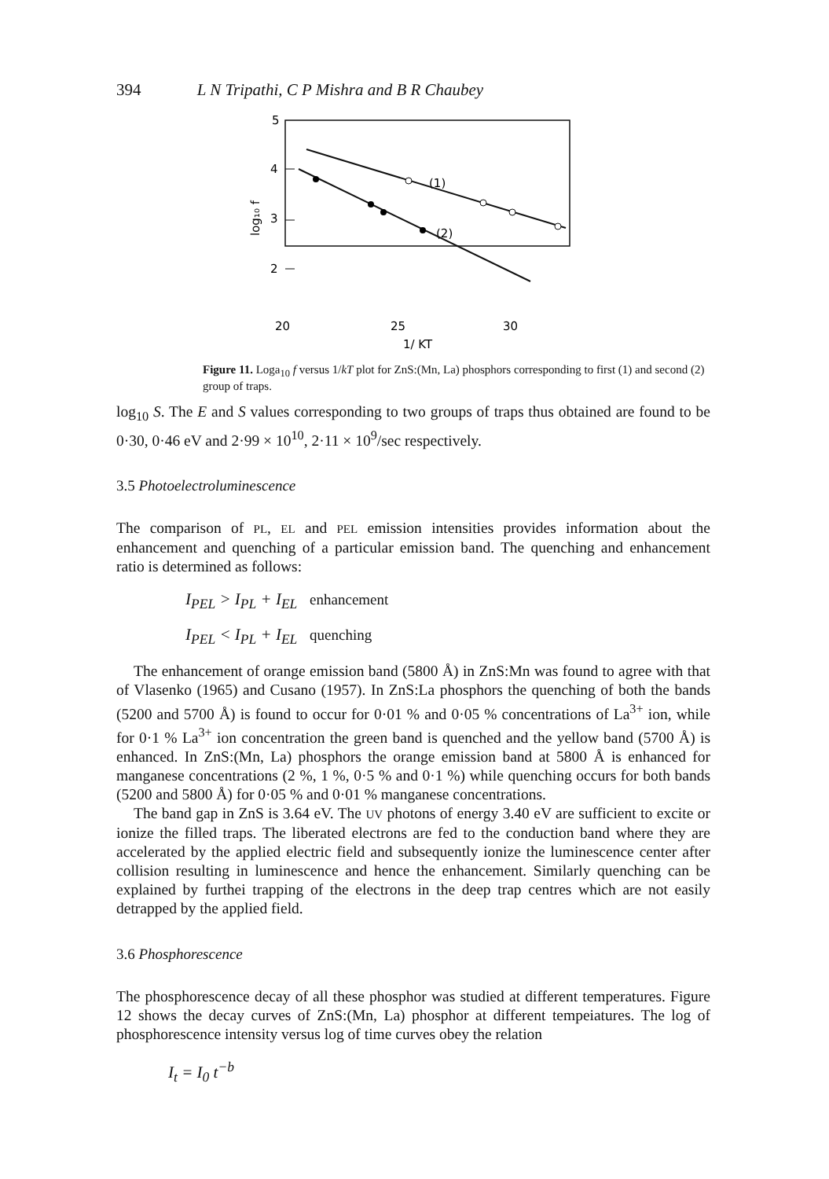394 L N Tripathi, C P Mishra and B R Chaubey
5
4
3
2
log₁₀ f
(1)
(2)
20
25
30
1/ KT
Figure 11. Loga<sub>10</sub> f versus 1/kT plot for ZnS:(Mn, La) phosphors corresponding to first (1) and second (2) group of traps.
log<sub>10</sub> S. The E and S values corresponding to two groups of traps thus obtained are found to be 0·30, 0·46 eV and 2·99 × 10<sup>10</sup>, 2·11 × 10<sup>9</sup>/sec respectively.
3.5 Photoelectroluminescence
The comparison of PL, EL and PEL emission intensities provides information about the enhancement and quenching of a particular emission band. The quenching and enhancement ratio is determined as follows:
I<sub>PEL</sub> > I<sub>PL</sub> + I<sub>EL</sub> enhancement
I<sub>PEL</sub> < I<sub>PL</sub> + I<sub>EL</sub> quenching
The enhancement of orange emission band (5800 Å) in ZnS:Mn was found to agree with that of Vlasenko (1965) and Cusano (1957). In ZnS:La phosphors the quenching of both the bands (5200 and 5700 Å) is found to occur for 0·01 % and 0·05 % concentrations of La<sup>3+</sup> ion, while for 0·1 % La<sup>3+</sup> ion concentration the green band is quenched and the yellow band (5700 Å) is enhanced. In ZnS:(Mn, La) phosphors the orange emission band at 5800 Å is enhanced for manganese concentrations (2 %, 1 %, 0·5 % and 0·1 %) while quenching occurs for both bands (5200 and 5800 Å) for 0·05 % and 0·01 % manganese concentrations.
The band gap in ZnS is 3.64 eV. The UV photons of energy 3.40 eV are sufficient to excite or ionize the filled traps. The liberated electrons are fed to the conduction band where they are accelerated by the applied electric field and subsequently ionize the luminescence center after collision resulting in luminescence and hence the enhancement. Similarly quenching can be explained by furthei trapping of the electrons in the deep trap centres which are not easily detrapped by the applied field.
3.6 Phosphorescence
The phosphorescence decay of all these phosphor was studied at different temperatures. Figure 12 shows the decay curves of ZnS:(Mn, La) phosphor at different tempeiatures. The log of phosphorescence intensity versus log of time curves obey the relation
I<sub>t</sub> = I<sub>0</sub> t<sup>−b</sup>